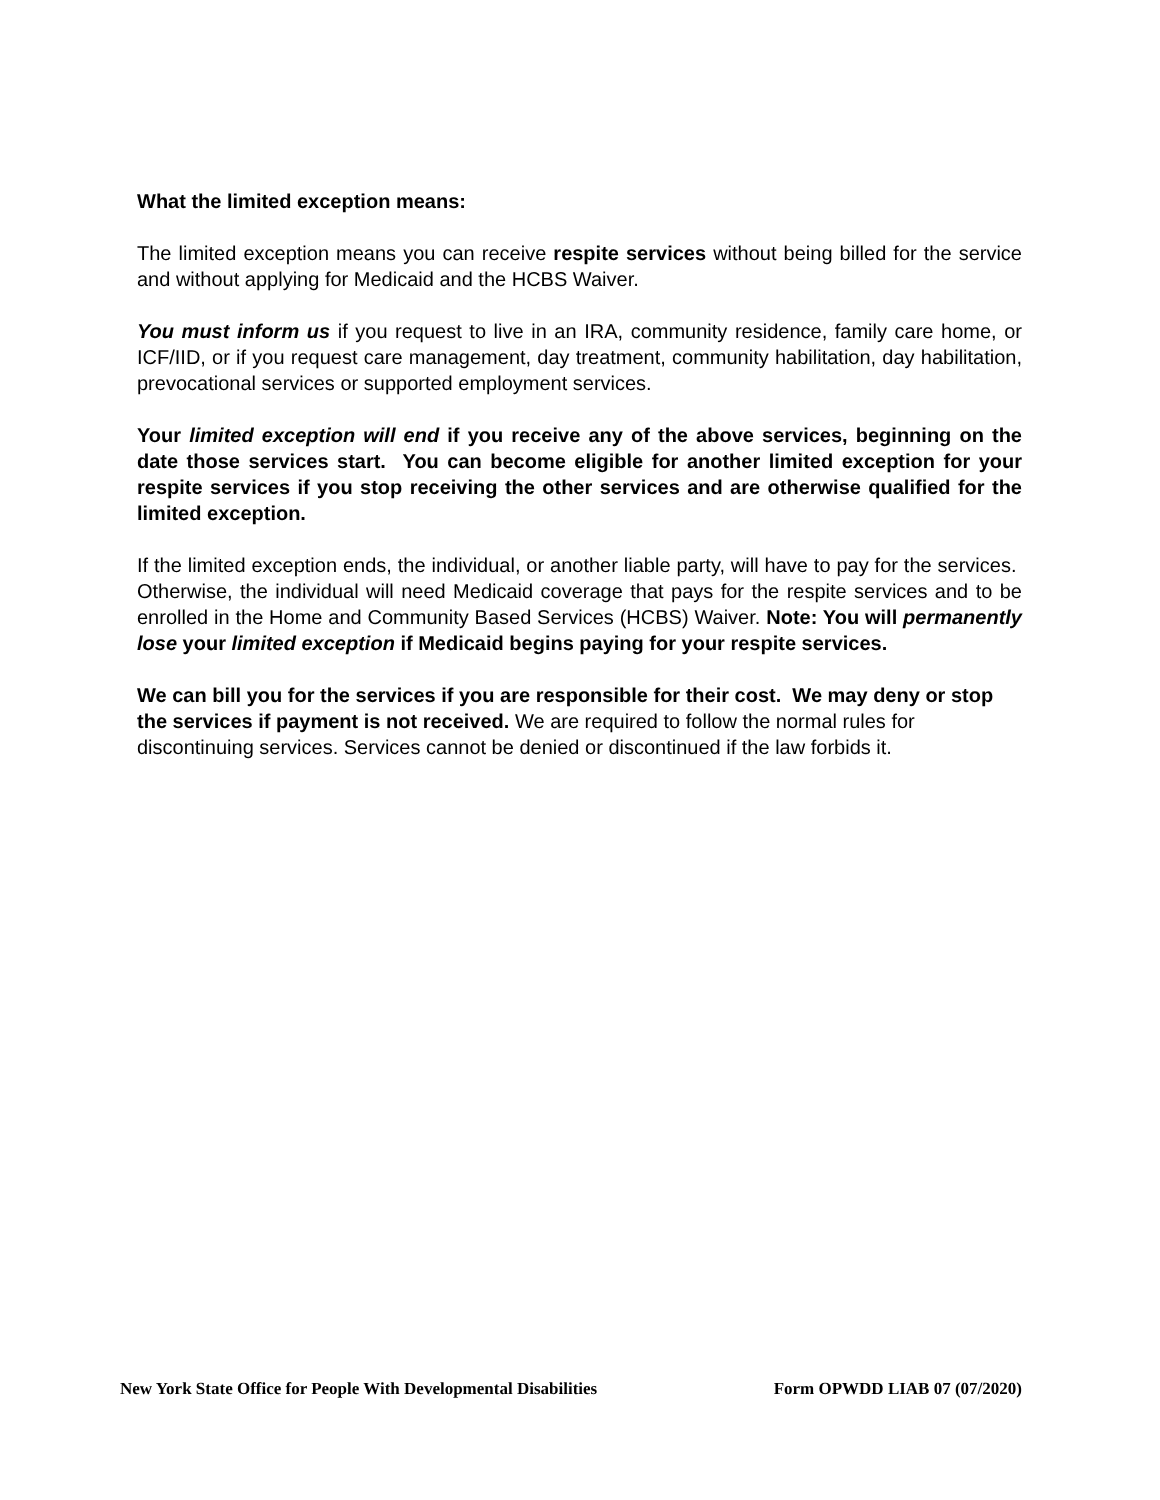What the limited exception means:
The limited exception means you can receive respite services without being billed for the service and without applying for Medicaid and the HCBS Waiver.
You must inform us if you request to live in an IRA, community residence, family care home, or ICF/IID, or if you request care management, day treatment, community habilitation, day habilitation, prevocational services or supported employment services.
Your limited exception will end if you receive any of the above services, beginning on the date those services start. You can become eligible for another limited exception for your respite services if you stop receiving the other services and are otherwise qualified for the limited exception.
If the limited exception ends, the individual, or another liable party, will have to pay for the services. Otherwise, the individual will need Medicaid coverage that pays for the respite services and to be enrolled in the Home and Community Based Services (HCBS) Waiver. Note: You will permanently lose your limited exception if Medicaid begins paying for your respite services.
We can bill you for the services if you are responsible for their cost. We may deny or stop the services if payment is not received. We are required to follow the normal rules for discontinuing services. Services cannot be denied or discontinued if the law forbids it.
New York State Office for People With Developmental Disabilities Form OPWDD LIAB 07 (07/2020)